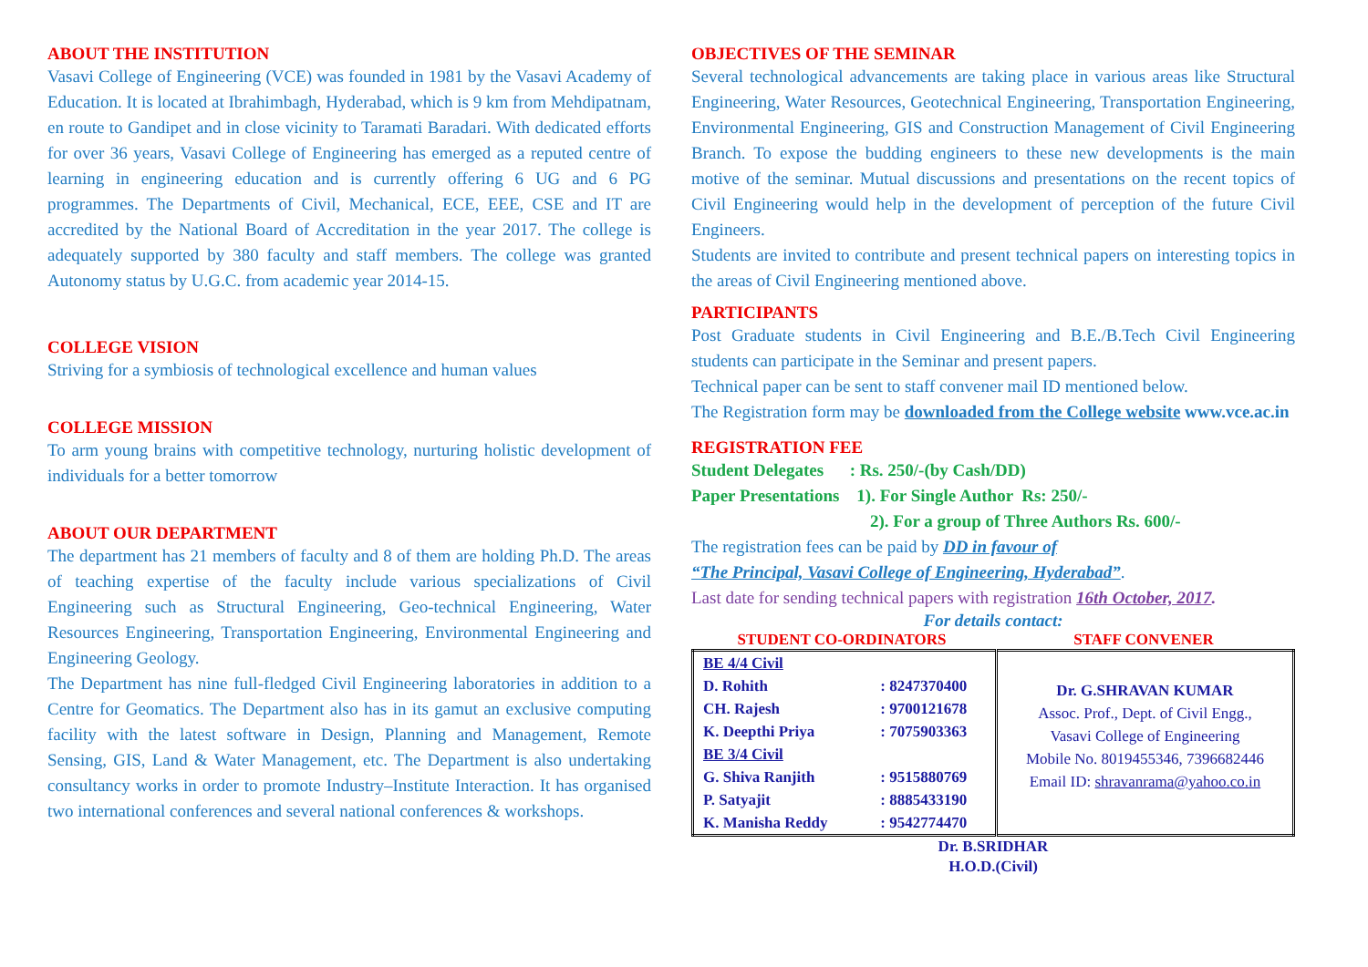ABOUT THE INSTITUTION
Vasavi College of Engineering (VCE) was founded in 1981 by the Vasavi Academy of Education. It is located at Ibrahimbagh, Hyderabad, which is 9 km from Mehdipatnam, en route to Gandipet and in close vicinity to Taramati Baradari. With dedicated efforts for over 36 years, Vasavi College of Engineering has emerged as a reputed centre of learning in engineering education and is currently offering 6 UG and 6 PG programmes. The Departments of Civil, Mechanical, ECE, EEE, CSE and IT are accredited by the National Board of Accreditation in the year 2017. The college is adequately supported by 380 faculty and staff members. The college was granted Autonomy status by U.G.C. from academic year 2014-15.
COLLEGE VISION
Striving for a symbiosis of technological excellence and human values
COLLEGE MISSION
To arm young brains with competitive technology, nurturing holistic development of individuals for a better tomorrow
ABOUT OUR DEPARTMENT
The department has 21 members of faculty and 8 of them are holding Ph.D. The areas of teaching expertise of the faculty include various specializations of Civil Engineering such as Structural Engineering, Geo-technical Engineering, Water Resources Engineering, Transportation Engineering, Environmental Engineering and Engineering Geology.
The Department has nine full-fledged Civil Engineering laboratories in addition to a Centre for Geomatics. The Department also has in its gamut an exclusive computing facility with the latest software in Design, Planning and Management, Remote Sensing, GIS, Land & Water Management, etc. The Department is also undertaking consultancy works in order to promote Industry–Institute Interaction. It has organised two international conferences and several national conferences & workshops.
OBJECTIVES OF THE SEMINAR
Several technological advancements are taking place in various areas like Structural Engineering, Water Resources, Geotechnical Engineering, Transportation Engineering, Environmental Engineering, GIS and Construction Management of Civil Engineering Branch. To expose the budding engineers to these new developments is the main motive of the seminar. Mutual discussions and presentations on the recent topics of Civil Engineering would help in the development of perception of the future Civil Engineers.
Students are invited to contribute and present technical papers on interesting topics in the areas of Civil Engineering mentioned above.
PARTICIPANTS
Post Graduate students in Civil Engineering and B.E./B.Tech Civil Engineering students can participate in the Seminar and present papers.
Technical paper can be sent to staff convener mail ID mentioned below.
The Registration form may be downloaded from the College website www.vce.ac.in
REGISTRATION FEE
Student Delegates : Rs. 250/-(by Cash/DD)
Paper Presentations 1). For Single Author Rs: 250/-
2). For a group of Three Authors Rs. 600/-
The registration fees can be paid by DD in favour of
“The Principal, Vasavi College of Engineering, Hyderabad”.
Last date for sending technical papers with registration 16th October, 2017.
For details contact:
STUDENT CO-ORDINATORS STAFF CONVENER
| BE 4/4 Civil D. Rohith : 8247370400 CH. Rajesh : 9700121678 K. Deepthi Priya : 7075903363 BE 3/4 Civil G. Shiva Ranjith : 9515880769 P. Satyajit : 8885433190 K. Manisha Reddy : 9542774470 | Dr. G.SHRAVAN KUMAR Assoc. Prof., Dept. of Civil Engg., Vasavi College of Engineering Mobile No. 8019455346, 7396682446 Email ID: shravanrama@yahoo.co.in |
Dr. B.SRIDHAR
H.O.D.(Civil)